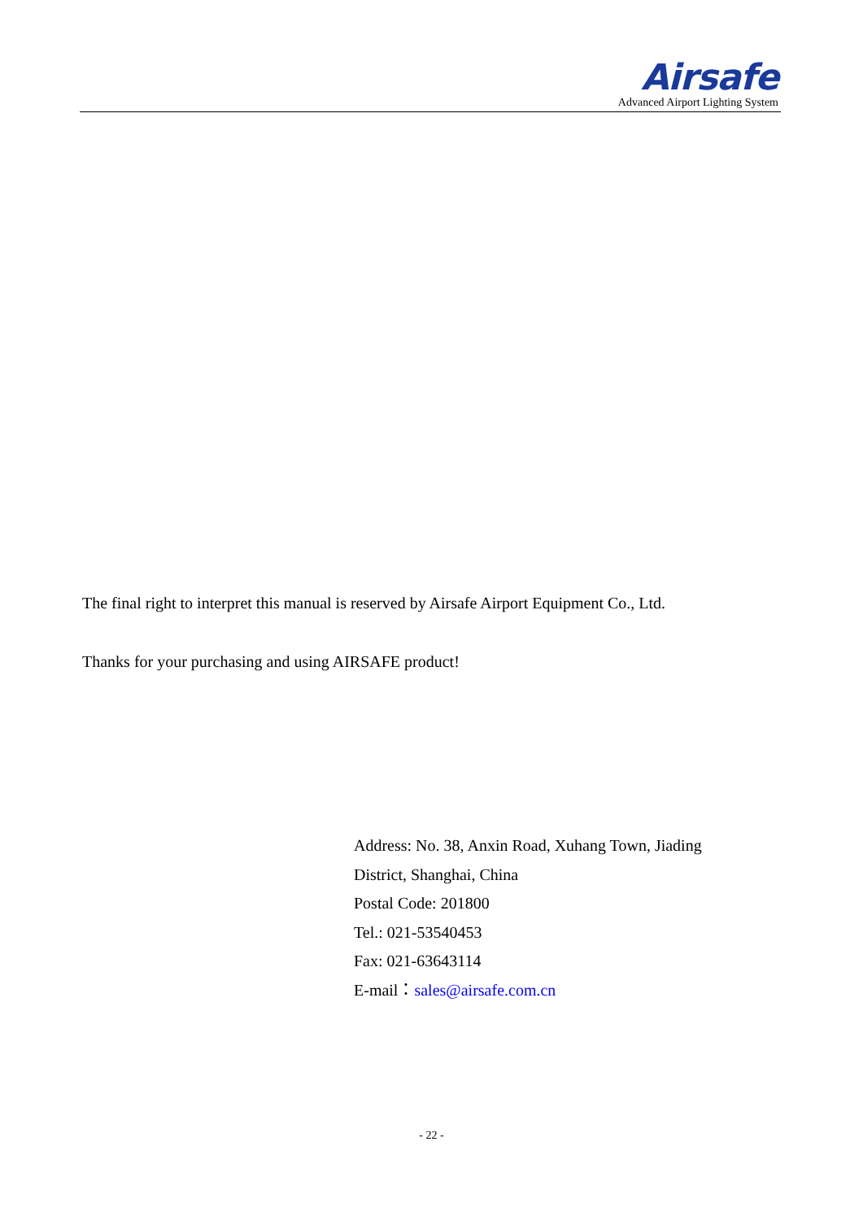Airsafe
Advanced Airport Lighting System
The final right to interpret this manual is reserved by Airsafe Airport Equipment Co., Ltd.
Thanks for your purchasing and using AIRSAFE product!
Address: No. 38, Anxin Road, Xuhang Town, Jiading
District, Shanghai, China
Postal Code: 201800
Tel.: 021-53540453
Fax: 021-63643114
E-mail：sales@airsafe.com.cn
- 22 -